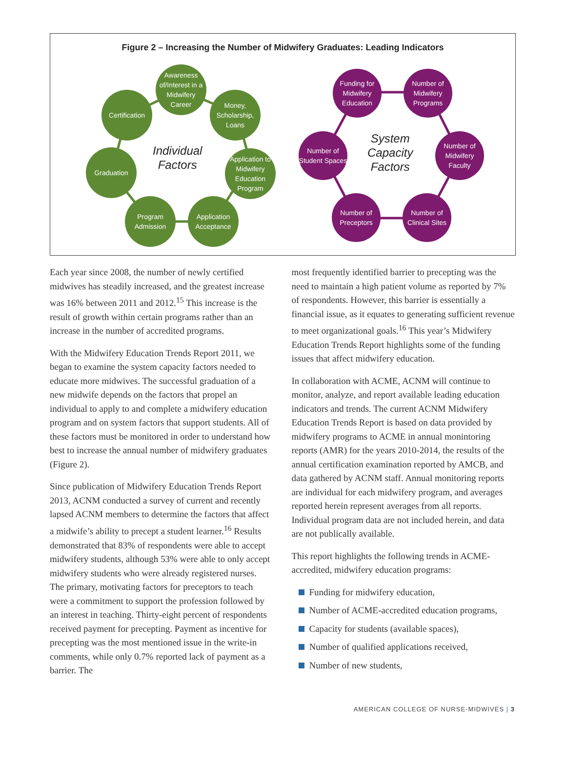Figure 2 – Increasing the Number of Midwifery Graduates: Leading Indicators
Awareness of/Interest in a Midwifery Career
Certification
Money, Scholarship, Loans
Individual
Factors
Graduation
Application to Midwifery Education Program
Program Admission
Application Acceptance
Funding for Midwifery Education
Number of Midwifery Programs
Number of Student Spaces
System
Capacity
Factors
Number of Midwifery Faculty
Number of Preceptors
Number of Clinical Sites
Each year since 2008, the number of newly certified midwives has steadily increased, and the greatest increase was 16% between 2011 and 2012.<sup>15</sup> This increase is the result of growth within certain programs rather than an increase in the number of accredited programs.
With the Midwifery Education Trends Report 2011, we began to examine the system capacity factors needed to educate more midwives. The successful graduation of a new midwife depends on the factors that propel an individual to apply to and complete a midwifery education program and on system factors that support students. All of these factors must be monitored in order to understand how best to increase the annual number of midwifery graduates (Figure 2).
Since publication of Midwifery Education Trends Report 2013, ACNM conducted a survey of current and recently lapsed ACNM members to determine the factors that affect a midwife’s ability to precept a student learner.<sup>16</sup> Results demonstrated that 83% of respondents were able to accept midwifery students, although 53% were able to only accept midwifery students who were already registered nurses. The primary, motivating factors for preceptors to teach were a commitment to support the profession followed by an interest in teaching. Thirty-eight percent of respondents received payment for precepting. Payment as incentive for precepting was the most mentioned issue in the write-in comments, while only 0.7% reported lack of payment as a barrier. The
most frequently identified barrier to precepting was the need to maintain a high patient volume as reported by 7% of respondents. However, this barrier is essentially a financial issue, as it equates to generating sufficient revenue to meet organizational goals.<sup>16</sup> This year’s Midwifery Education Trends Report highlights some of the funding issues that affect midwifery education.
In collaboration with ACME, ACNM will continue to monitor, analyze, and report available leading education indicators and trends. The current ACNM Midwifery Education Trends Report is based on data provided by midwifery programs to ACME in annual monintoring reports (AMR) for the years 2010-2014, the results of the annual certification examination reported by AMCB, and data gathered by ACNM staff. Annual monitoring reports are individual for each midwifery program, and averages reported herein represent averages from all reports. Individual program data are not included herein, and data are not publically available.
This report highlights the following trends in ACME-accredited, midwifery education programs:
Funding for midwifery education,
Number of ACME-accredited education programs,
Capacity for students (available spaces),
Number of qualified applications received,
Number of new students,
AMERICAN COLLEGE OF NURSE-MIDWIVES | 3